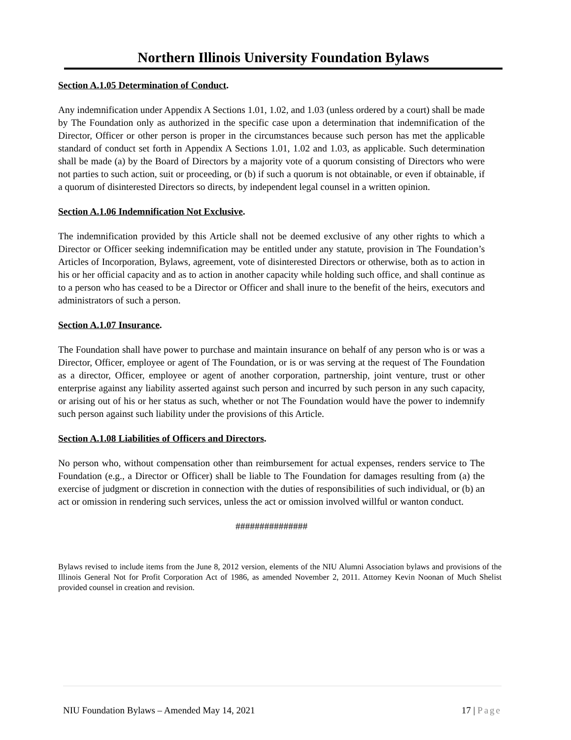Northern Illinois University Foundation Bylaws
Section A.1.05 Determination of Conduct.
Any indemnification under Appendix A Sections 1.01, 1.02, and 1.03 (unless ordered by a court) shall be made by The Foundation only as authorized in the specific case upon a determination that indemnification of the Director, Officer or other person is proper in the circumstances because such person has met the applicable standard of conduct set forth in Appendix A Sections 1.01, 1.02 and 1.03, as applicable. Such determination shall be made (a) by the Board of Directors by a majority vote of a quorum consisting of Directors who were not parties to such action, suit or proceeding, or (b) if such a quorum is not obtainable, or even if obtainable, if a quorum of disinterested Directors so directs, by independent legal counsel in a written opinion.
Section A.1.06 Indemnification Not Exclusive.
The indemnification provided by this Article shall not be deemed exclusive of any other rights to which a Director or Officer seeking indemnification may be entitled under any statute, provision in The Foundation’s Articles of Incorporation, Bylaws, agreement, vote of disinterested Directors or otherwise, both as to action in his or her official capacity and as to action in another capacity while holding such office, and shall continue as to a person who has ceased to be a Director or Officer and shall inure to the benefit of the heirs, executors and administrators of such a person.
Section A.1.07 Insurance.
The Foundation shall have power to purchase and maintain insurance on behalf of any person who is or was a Director, Officer, employee or agent of The Foundation, or is or was serving at the request of The Foundation as a director, Officer, employee or agent of another corporation, partnership, joint venture, trust or other enterprise against any liability asserted against such person and incurred by such person in any such capacity, or arising out of his or her status as such, whether or not The Foundation would have the power to indemnify such person against such liability under the provisions of this Article.
Section A.1.08 Liabilities of Officers and Directors.
No person who, without compensation other than reimbursement for actual expenses, renders service to The Foundation (e.g., a Director or Officer) shall be liable to The Foundation for damages resulting from (a) the exercise of judgment or discretion in connection with the duties of responsibilities of such individual, or (b) an act or omission in rendering such services, unless the act or omission involved willful or wanton conduct.
###############
Bylaws revised to include items from the June 8, 2012 version, elements of the NIU Alumni Association bylaws and provisions of the Illinois General Not for Profit Corporation Act of 1986, as amended November 2, 2011. Attorney Kevin Noonan of Much Shelist provided counsel in creation and revision.
NIU Foundation Bylaws – Amended May 14, 2021 17 | Page